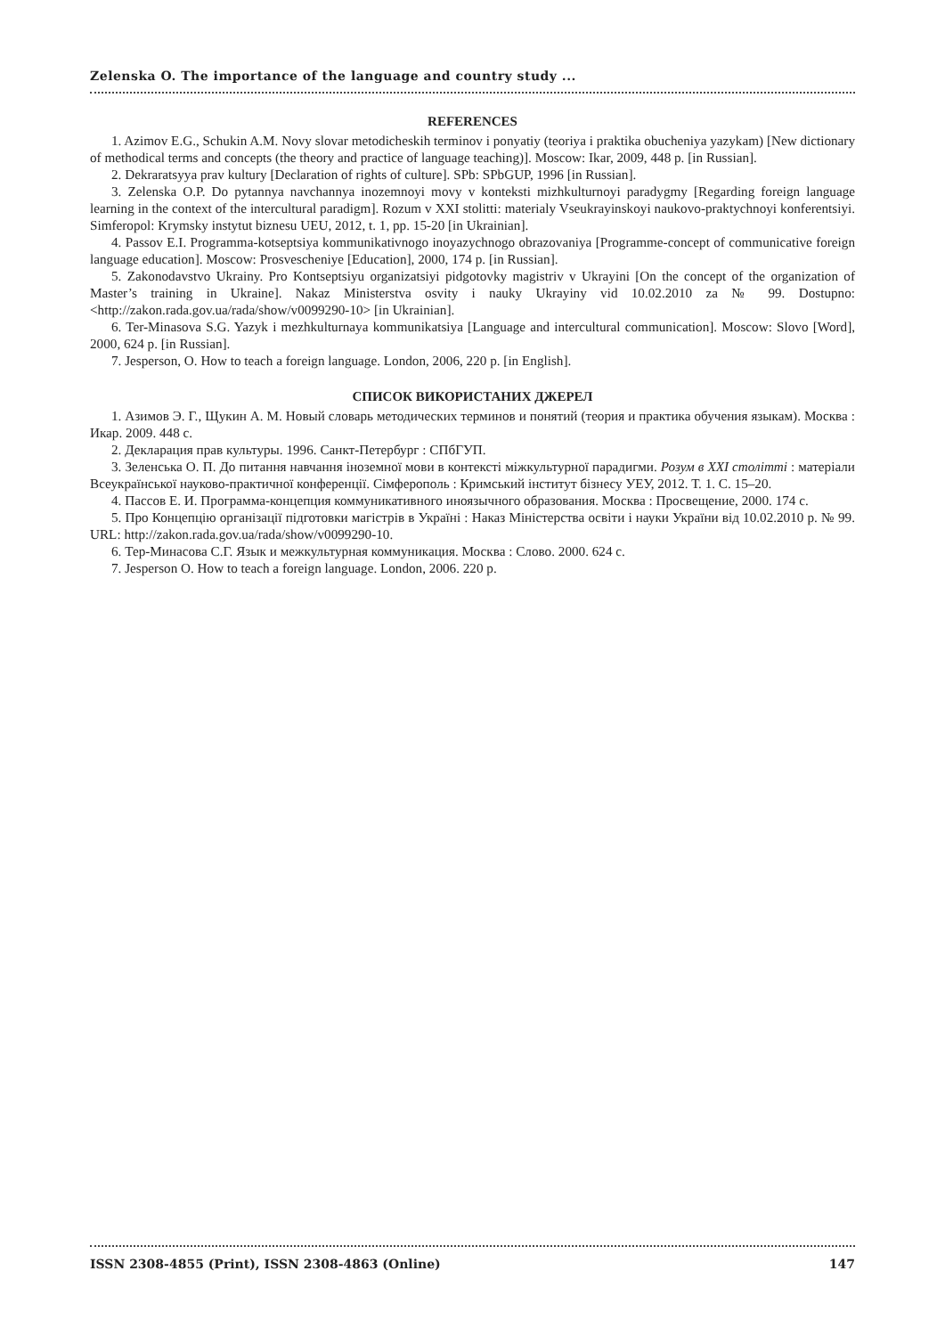Zelenska O. The importance of the language and country study ...
REFERENCES
1. Azimov E.G., Schukin A.M. Novy slovar metodicheskih terminov i ponyatiy (teoriya i praktika obucheniya yazykam) [New dictionary of methodical terms and concepts (the theory and practice of language teaching)]. Moscow: Ikar, 2009, 448 p. [in Russian].
2. Dekraratsyya prav kultury [Declaration of rights of culture]. SPb: SPbGUP, 1996 [in Russian].
3. Zelenska O.P. Do pytannya navchannya inozemnoyi movy v konteksti mizhkulturnoyi paradygmy [Regarding foreign language learning in the context of the intercultural paradigm]. Rozum v XXI stolitti: materialy Vseukrayinskoyi naukovo-praktychnoyi konferentsiyi. Simferopol: Krymsky instytut biznesu UEU, 2012, t. 1, pp. 15-20 [in Ukrainian].
4. Passov E.I. Programma-kotseptsiya kommunikativnogo inoyazychnogo obrazovaniya [Programme-concept of communicative foreign language education]. Moscow: Prosvescheniye [Education], 2000, 174 p. [in Russian].
5. Zakonodavstvo Ukrainy. Pro Kontseptsiyu organizatsiyi pidgotovky magistriv v Ukrayini [On the concept of the organization of Master’s training in Ukraine]. Nakaz Ministerstva osvity i nauky Ukrayiny vid 10.02.2010 za № 99. Dostupno: <http://zakon.rada.gov.ua/rada/show/v0099290-10> [in Ukrainian].
6. Ter-Minasova S.G. Yazyk i mezhkulturnaya kommunikatsiya [Language and intercultural communication]. Moscow: Slovo [Word], 2000, 624 p. [in Russian].
7. Jesperson, O. How to teach a foreign language. London, 2006, 220 p. [in English].
СПИСОК ВИКОРИСТАНИХ ДЖЕРЕЛ
1. Азимов Э. Г., Щукин А. М. Новый словарь методических терминов и понятий (теория и практика обучения языкам). Москва : Икар. 2009. 448 с.
2. Декларация прав культуры. 1996. Санкт-Петербург : СПбГУП.
3. Зеленська О. П. До питання навчання іноземної мови в контексті міжкультурної парадигми. Розум в XXI столітті : матеріали Всеукраїнської науково-практичної конференції. Сімферополь : Кримський інститут бізнесу УЕУ, 2012. Т. 1. С. 15–20.
4. Пассов Е. И. Программа-концепция коммуникативного иноязычного образования. Москва : Просвещение, 2000. 174 с.
5. Про Концепцію організації підготовки магістрів в Україні : Наказ Міністерства освіти і науки України від 10.02.2010 р. № 99. URL: http://zakon.rada.gov.ua/rada/show/v0099290-10.
6. Тер-Минасова С.Г. Язык и межкультурная коммуникация. Москва : Слово. 2000. 624 с.
7. Jesperson O. How to teach a foreign language. London, 2006. 220 p.
ISSN 2308-4855 (Print), ISSN 2308-4863 (Online) 147